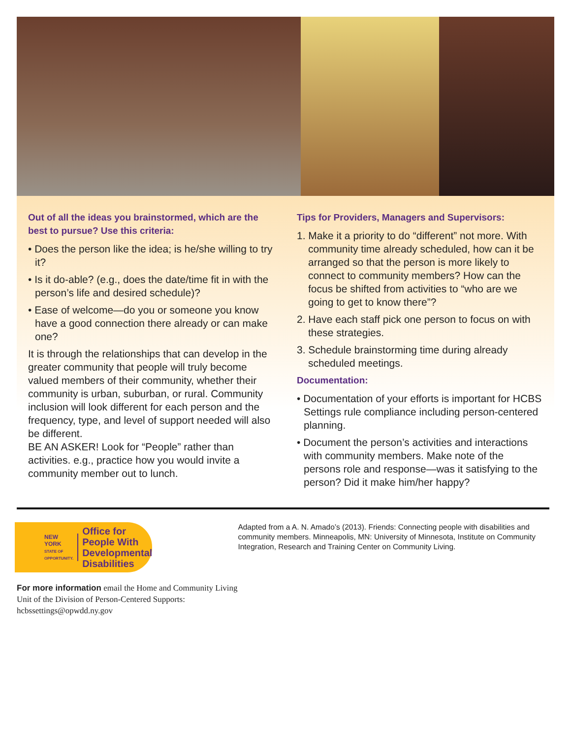Out of all the ideas you brainstormed, which are the best to pursue? Use this criteria:
• Does the person like the idea; is he/she willing to try it?
• Is it do-able? (e.g., does the date/time fit in with the person’s life and desired schedule)?
• Ease of welcome—do you or someone you know have a good connection there already or can make one?
It is through the relationships that can develop in the greater community that people will truly become valued members of their community, whether their community is urban, suburban, or rural. Community inclusion will look different for each person and the frequency, type, and level of support needed will also be different.
BE AN ASKER! Look for “People” rather than activities. e.g., practice how you would invite a community member out to lunch.
Tips for Providers, Managers and Supervisors:
1. Make it a priority to do “different” not more. With community time already scheduled, how can it be arranged so that the person is more likely to connect to community members? How can the focus be shifted from activities to “who are we going to get to know there”?
2. Have each staff pick one person to focus on with these strategies.
3. Schedule brainstorming time during already scheduled meetings.
Documentation:
• Documentation of your efforts is important for HCBS Settings rule compliance including person-centered planning.
• Document the person’s activities and interactions with community members. Make note of the persons role and response—was it satisfying to the person? Did it make him/her happy?
NEW YORK
STATE OF OPPORTUNITY.
Office for People With
Developmental Disabilities
Adapted from a A. N. Amado’s (2013). Friends: Connecting people with disabilities and community members. Minneapolis, MN: University of Minnesota, Institute on Community Integration, Research and Training Center on Community Living.
For more information email the Home and Community Living Unit of the Division of Person-Centered Supports: hcbssettings@opwdd.ny.gov